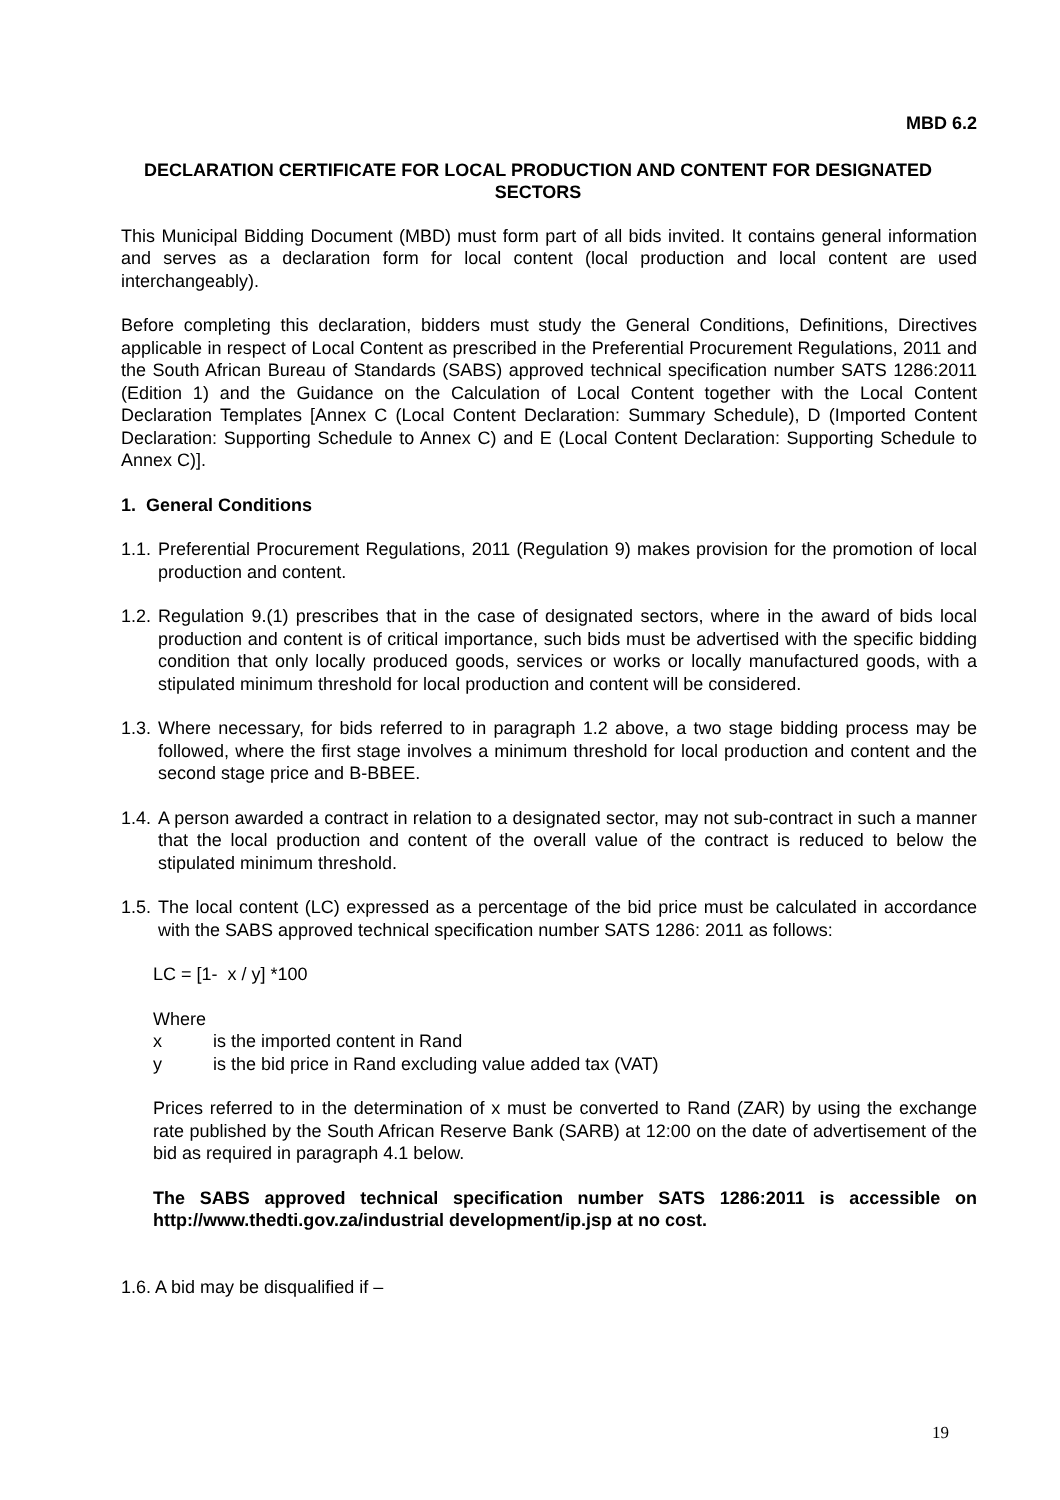MBD 6.2
DECLARATION CERTIFICATE FOR LOCAL PRODUCTION AND CONTENT FOR DESIGNATED SECTORS
This Municipal Bidding Document (MBD) must form part of all bids invited. It contains general information and serves as a declaration form for local content (local production and local content are used interchangeably).
Before completing this declaration, bidders must study the General Conditions, Definitions, Directives applicable in respect of Local Content as prescribed in the Preferential Procurement Regulations, 2011 and the South African Bureau of Standards (SABS) approved technical specification number SATS 1286:2011 (Edition 1) and the Guidance on the Calculation of Local Content together with the Local Content Declaration Templates [Annex C (Local Content Declaration: Summary Schedule), D (Imported Content Declaration: Supporting Schedule to Annex C) and E (Local Content Declaration: Supporting Schedule to Annex C)].
1. General Conditions
1.1.
Preferential Procurement Regulations, 2011 (Regulation 9) makes provision for the promotion of local production and content.
1.2.
Regulation 9.(1) prescribes that in the case of designated sectors, where in the award of bids local production and content is of critical importance, such bids must be advertised with the specific bidding condition that only locally produced goods, services or works or locally manufactured goods, with a stipulated minimum threshold for local production and content will be considered.
1.3.
Where necessary, for bids referred to in paragraph 1.2 above, a two stage bidding process may be followed, where the first stage involves a minimum threshold for local production and content and the second stage price and B-BBEE.
1.4.
A person awarded a contract in relation to a designated sector, may not sub-contract in such a manner that the local production and content of the overall value of the contract is reduced to below the stipulated minimum threshold.
1.5.
The local content (LC) expressed as a percentage of the bid price must be calculated in accordance with the SABS approved technical specification number SATS 1286: 2011 as follows:
LC = [1- x / y] *100
Where
x is the imported content in Rand
y is the bid price in Rand excluding value added tax (VAT)
Prices referred to in the determination of x must be converted to Rand (ZAR) by using the exchange rate published by the South African Reserve Bank (SARB) at 12:00 on the date of advertisement of the bid as required in paragraph 4.1 below.
The SABS approved technical specification number SATS 1286:2011 is accessible on http://www.thedti.gov.za/industrial development/ip.jsp at no cost.
1.6. A bid may be disqualified if –
19